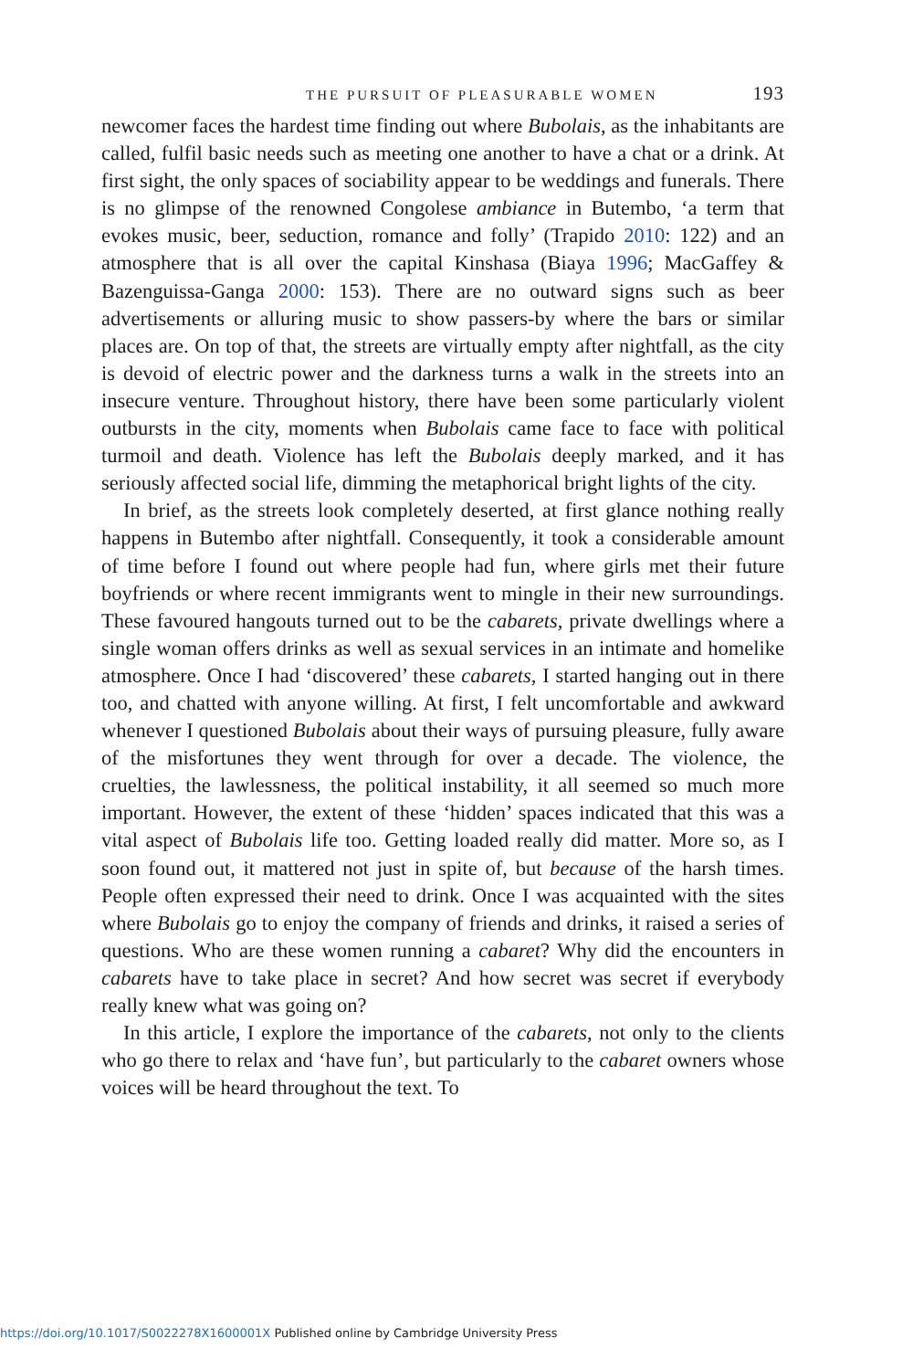THE PURSUIT OF PLEASURABLE WOMEN 193
newcomer faces the hardest time finding out where Bubolais, as the inhabitants are called, fulfil basic needs such as meeting one another to have a chat or a drink. At first sight, the only spaces of sociability appear to be weddings and funerals. There is no glimpse of the renowned Congolese ambiance in Butembo, ‘a term that evokes music, beer, seduction, romance and folly’ (Trapido 2010: 122) and an atmosphere that is all over the capital Kinshasa (Biaya 1996; MacGaffey & Bazenguissa-Ganga 2000: 153). There are no outward signs such as beer advertisements or alluring music to show passers-by where the bars or similar places are. On top of that, the streets are virtually empty after nightfall, as the city is devoid of electric power and the darkness turns a walk in the streets into an insecure venture. Throughout history, there have been some particularly violent outbursts in the city, moments when Bubolais came face to face with political turmoil and death. Violence has left the Bubolais deeply marked, and it has seriously affected social life, dimming the metaphorical bright lights of the city.
In brief, as the streets look completely deserted, at first glance nothing really happens in Butembo after nightfall. Consequently, it took a considerable amount of time before I found out where people had fun, where girls met their future boyfriends or where recent immigrants went to mingle in their new surroundings. These favoured hangouts turned out to be the cabarets, private dwellings where a single woman offers drinks as well as sexual services in an intimate and homelike atmosphere. Once I had ‘discovered’ these cabarets, I started hanging out in there too, and chatted with anyone willing. At first, I felt uncomfortable and awkward whenever I questioned Bubolais about their ways of pursuing pleasure, fully aware of the misfortunes they went through for over a decade. The violence, the cruelties, the lawlessness, the political instability, it all seemed so much more important. However, the extent of these ‘hidden’ spaces indicated that this was a vital aspect of Bubolais life too. Getting loaded really did matter. More so, as I soon found out, it mattered not just in spite of, but because of the harsh times. People often expressed their need to drink. Once I was acquainted with the sites where Bubolais go to enjoy the company of friends and drinks, it raised a series of questions. Who are these women running a cabaret? Why did the encounters in cabarets have to take place in secret? And how secret was secret if everybody really knew what was going on?
In this article, I explore the importance of the cabarets, not only to the clients who go there to relax and ‘have fun’, but particularly to the cabaret owners whose voices will be heard throughout the text. To
https://doi.org/10.1017/S0022278X1600001X Published online by Cambridge University Press